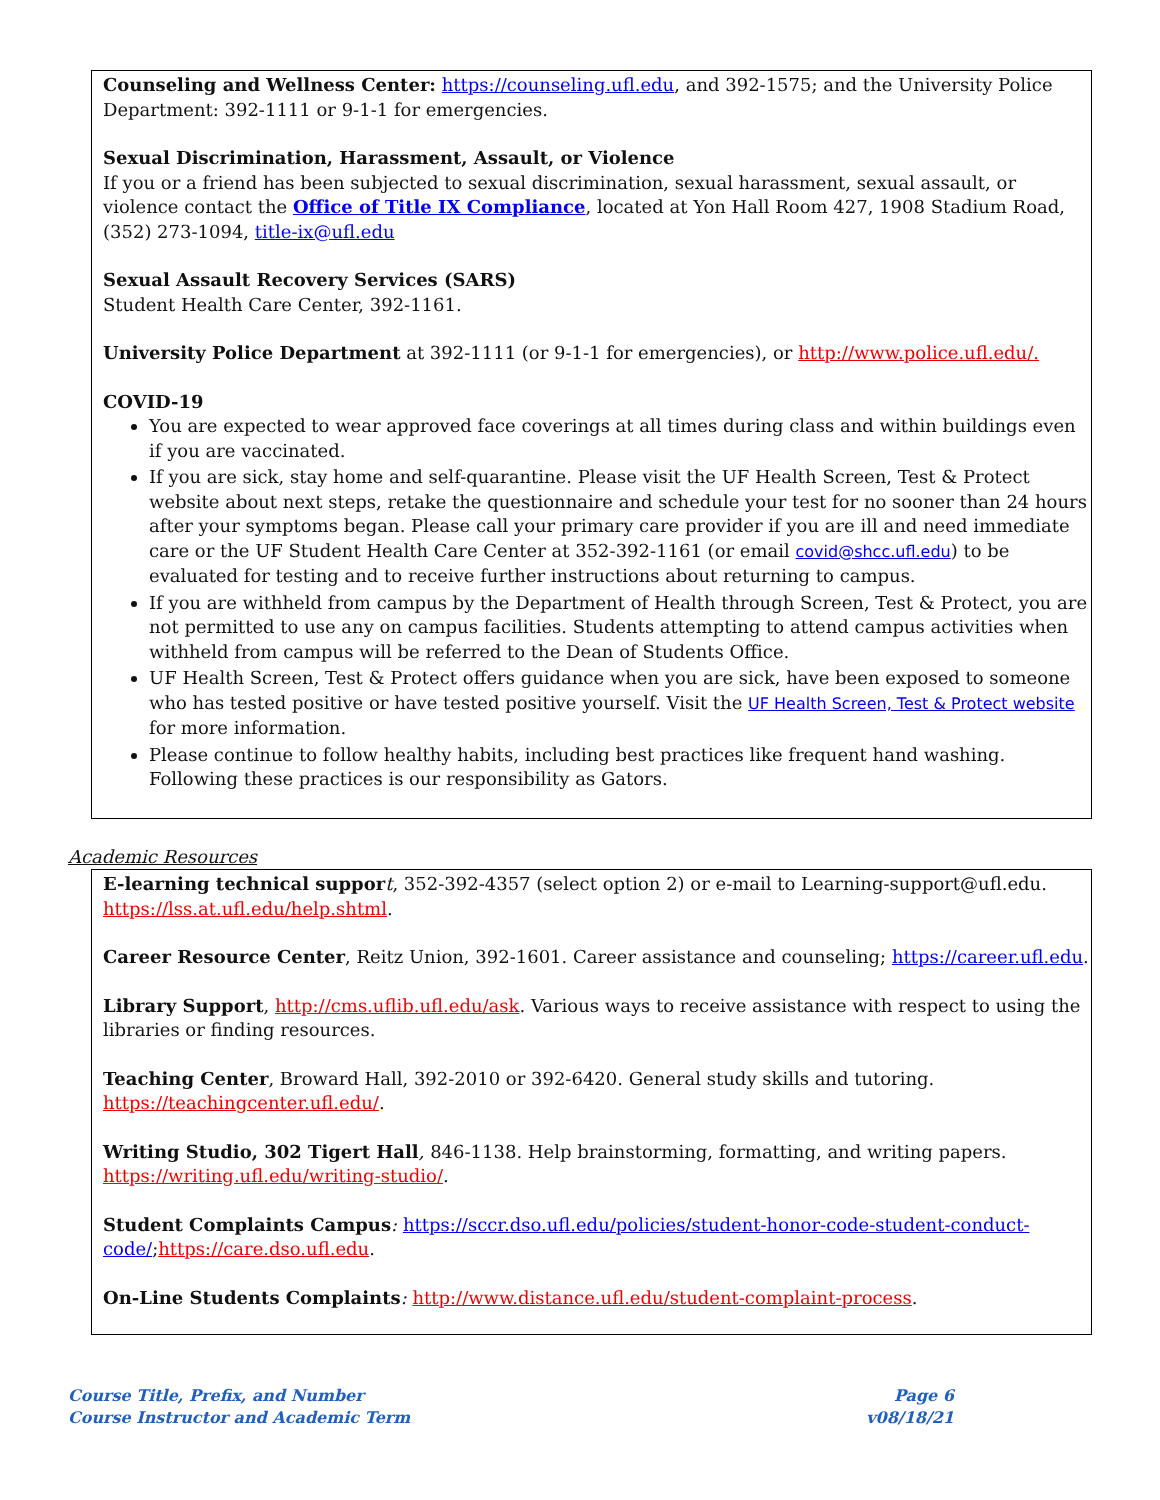Counseling and Wellness Center: https://counseling.ufl.edu, and 392-1575; and the University Police Department: 392-1111 or 9-1-1 for emergencies.
Sexual Discrimination, Harassment, Assault, or Violence
If you or a friend has been subjected to sexual discrimination, sexual harassment, sexual assault, or violence contact the Office of Title IX Compliance, located at Yon Hall Room 427, 1908 Stadium Road, (352) 273-1094, title-ix@ufl.edu
Sexual Assault Recovery Services (SARS)
Student Health Care Center, 392-1161.
University Police Department at 392-1111 (or 9-1-1 for emergencies), or http://www.police.ufl.edu/.
COVID-19
You are expected to wear approved face coverings at all times during class and within buildings even if you are vaccinated.
If you are sick, stay home and self-quarantine. Please visit the UF Health Screen, Test & Protect website about next steps, retake the questionnaire and schedule your test for no sooner than 24 hours after your symptoms began. Please call your primary care provider if you are ill and need immediate care or the UF Student Health Care Center at 352-392-1161 (or email covid@shcc.ufl.edu) to be evaluated for testing and to receive further instructions about returning to campus.
If you are withheld from campus by the Department of Health through Screen, Test & Protect, you are not permitted to use any on campus facilities. Students attempting to attend campus activities when withheld from campus will be referred to the Dean of Students Office.
UF Health Screen, Test & Protect offers guidance when you are sick, have been exposed to someone who has tested positive or have tested positive yourself. Visit the UF Health Screen, Test & Protect website for more information.
Please continue to follow healthy habits, including best practices like frequent hand washing. Following these practices is our responsibility as Gators.
Academic Resources
E-learning technical suppor t, 352-392-4357 (select option 2) or e-mail to Learning-support@ufl.edu. https://lss.at.ufl.edu/help.shtml.
Career Resource Center, Reitz Union, 392-1601. Career assistance and counseling; https://career.ufl.edu.
Library Support, http://cms.uflib.ufl.edu/ask. Various ways to receive assistance with respect to using the libraries or finding resources.
Teaching Center, Broward Hall, 392-2010 or 392-6420. General study skills and tutoring. https://teachingcenter.ufl.edu/.
Writing Studio, 302 Tigert Hall, 846-1138. Help brainstorming, formatting, and writing papers. https://writing.ufl.edu/writing-studio/.
Student Complaints Campus: https://sccr.dso.ufl.edu/policies/student-honor-code-student-conduct-code/;https://care.dso.ufl.edu.
On-Line Students Complaints: http://www.distance.ufl.edu/student-complaint-process.
Course Title, Prefix, and Number
Course Instructor and Academic Term
Page 6
v08/18/21